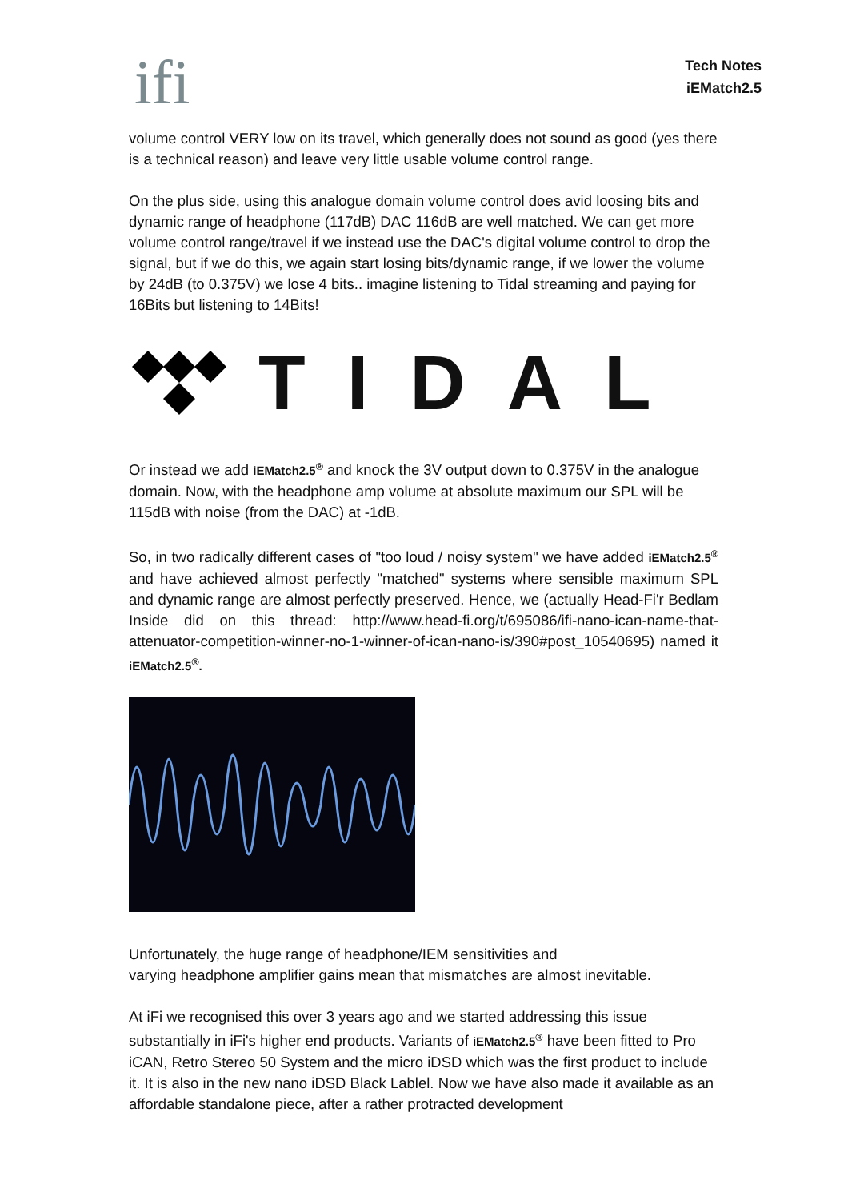ifi
Tech Notes
iEMatch2.5
volume control VERY low on its travel, which generally does not sound as good (yes there is a technical reason) and leave very little usable volume control range.
On the plus side, using this analogue domain volume control does avid loosing bits and dynamic range of headphone (117dB) DAC 116dB are well matched. We can get more volume control range/travel if we instead use the DAC's digital volume control to drop the signal, but if we do this, we again start losing bits/dynamic range, if we lower the volume by 24dB (to 0.375V) we lose 4 bits.. imagine listening to Tidal streaming and paying for 16Bits but listening to 14Bits!
TIDAL
Or instead we add iEMatch2.5<sup>®</sup> and knock the 3V output down to 0.375V in the analogue domain. Now, with the headphone amp volume at absolute maximum our SPL will be 115dB with noise (from the DAC) at -1dB.
So, in two radically different cases of "too loud / noisy system" we have added iEMatch2.5<sup>®</sup> and have achieved almost perfectly "matched" systems where sensible maximum SPL and dynamic range are almost perfectly preserved. Hence, we (actually Head-Fi'r Bedlam Inside did on this thread: http://www.head-fi.org/t/695086/ifi-nano-ican-name-that-attenuator-competition-winner-no-1-winner-of-ican-nano-is/390#post_10540695) named it iEMatch2.5<sup>®</sup>.
Unfortunately, the huge range of headphone/IEM sensitivities and
varying headphone amplifier gains mean that mismatches are almost inevitable.
At iFi we recognised this over 3 years ago and we started addressing this issue substantially in iFi's higher end products. Variants of iEMatch2.5<sup>®</sup> have been fitted to Pro iCAN, Retro Stereo 50 System and the micro iDSD which was the first product to include it. It is also in the new nano iDSD Black Lablel. Now we have also made it available as an affordable standalone piece, after a rather protracted development